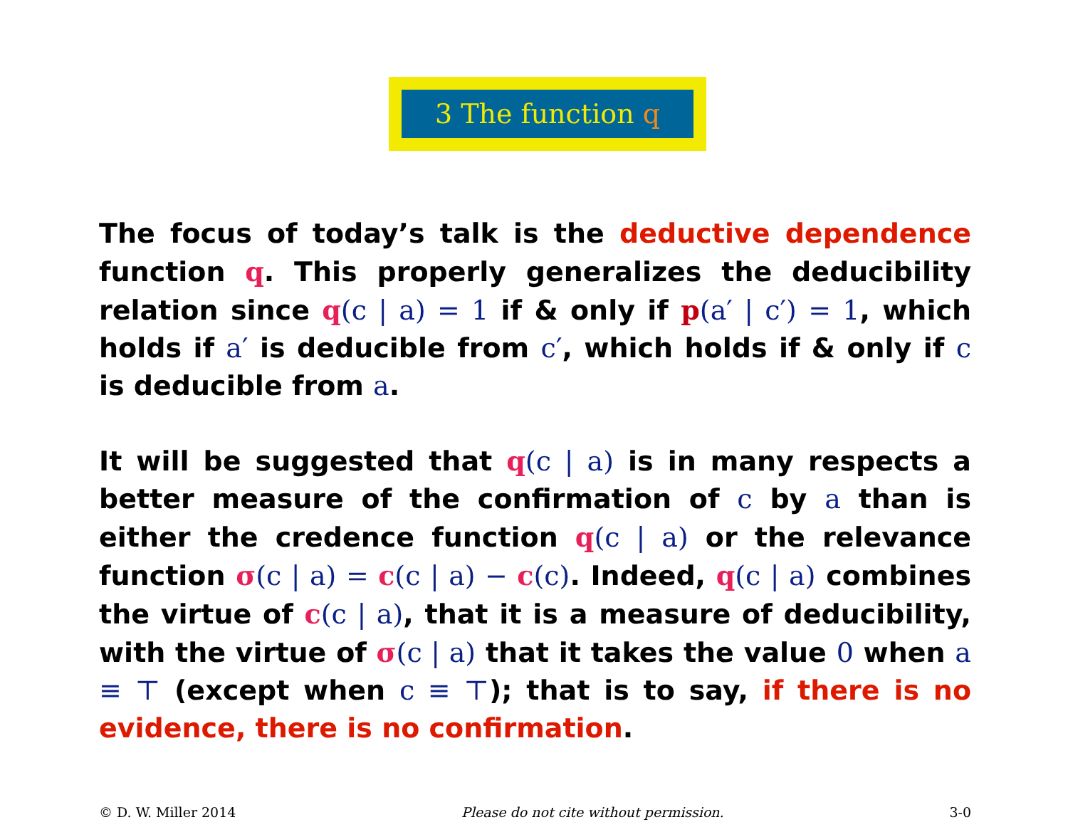3 The function q
The focus of today’s talk is the deductive dependence function q. This properly generalizes the deducibility relation since q(c | a) = 1 if & only if p(a′ | c′) = 1, which holds if a′ is deducible from c′, which holds if & only if c is deducible from a.
It will be suggested that q(c | a) is in many respects a better measure of the confirmation of c by a than is either the credence function q(c | a) or the relevance function σ(c | a) = c(c | a) − c(c). Indeed, q(c | a) combines the virtue of c(c | a), that it is a measure of deducibility, with the virtue of σ(c | a) that it takes the value 0 when a ≡ ⊤ (except when c ≡ ⊤); that is to say, if there is no evidence, there is no confirmation.
© D. W. Miller 2014 Please do not cite without permission. 3-0